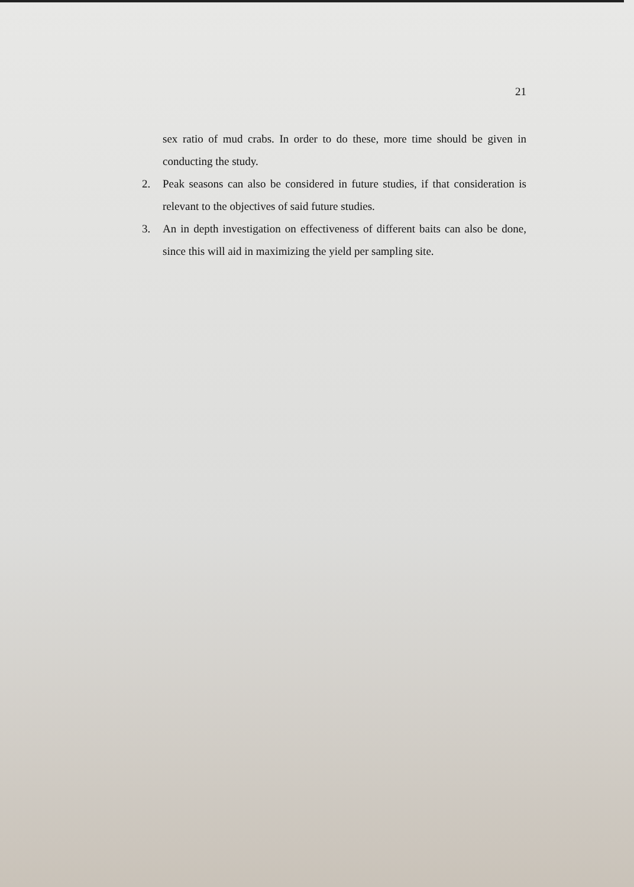21
sex ratio of mud crabs. In order to do these, more time should be given in conducting the study.
2. Peak seasons can also be considered in future studies, if that consideration is relevant to the objectives of said future studies.
3. An in depth investigation on effectiveness of different baits can also be done, since this will aid in maximizing the yield per sampling site.